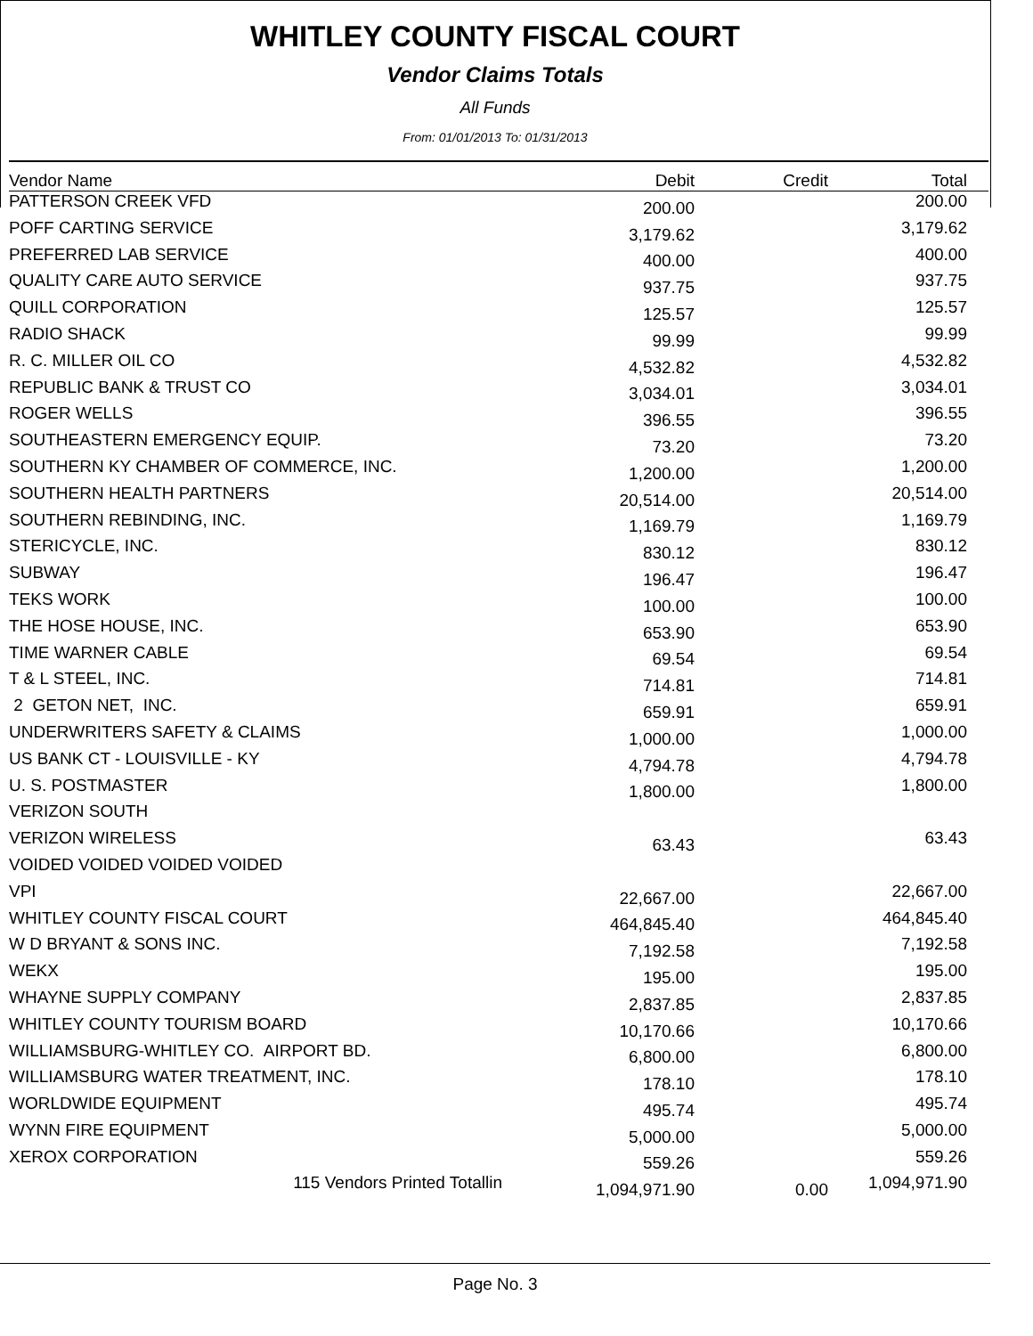WHITLEY COUNTY FISCAL COURT
Vendor Claims Totals
All Funds
From: 01/01/2013 To: 01/31/2013
| Vendor Name | Debit | Credit | Total |
| --- | --- | --- | --- |
| PATTERSON CREEK VFD | 200.00 | | 200.00 |
| POFF CARTING SERVICE | 3,179.62 | | 3,179.62 |
| PREFERRED LAB SERVICE | 400.00 | | 400.00 |
| QUALITY CARE AUTO SERVICE | 937.75 | | 937.75 |
| QUILL CORPORATION | 125.57 | | 125.57 |
| RADIO SHACK | 99.99 | | 99.99 |
| R. C. MILLER OIL CO | 4,532.82 | | 4,532.82 |
| REPUBLIC BANK & TRUST CO | 3,034.01 | | 3,034.01 |
| ROGER WELLS | 396.55 | | 396.55 |
| SOUTHEASTERN EMERGENCY EQUIP. | 73.20 | | 73.20 |
| SOUTHERN KY CHAMBER OF COMMERCE, INC. | 1,200.00 | | 1,200.00 |
| SOUTHERN HEALTH PARTNERS | 20,514.00 | | 20,514.00 |
| SOUTHERN REBINDING, INC. | 1,169.79 | | 1,169.79 |
| STERICYCLE, INC. | 830.12 | | 830.12 |
| SUBWAY | 196.47 | | 196.47 |
| TEKS WORK | 100.00 | | 100.00 |
| THE HOSE HOUSE, INC. | 653.90 | | 653.90 |
| TIME WARNER CABLE | 69.54 | | 69.54 |
| T & L STEEL, INC. | 714.81 | | 714.81 |
| 2 GETON NET, INC. | 659.91 | | 659.91 |
| UNDERWRITERS SAFETY & CLAIMS | 1,000.00 | | 1,000.00 |
| US BANK CT - LOUISVILLE - KY | 4,794.78 | | 4,794.78 |
| U. S. POSTMASTER | 1,800.00 | | 1,800.00 |
| VERIZON SOUTH | | | |
| VERIZON WIRELESS | 63.43 | | 63.43 |
| VOIDED VOIDED VOIDED VOIDED | | | |
| VPI | 22,667.00 | | 22,667.00 |
| WHITLEY COUNTY FISCAL COURT | 464,845.40 | | 464,845.40 |
| W D BRYANT & SONS INC. | 7,192.58 | | 7,192.58 |
| WEKX | 195.00 | | 195.00 |
| WHAYNE SUPPLY COMPANY | 2,837.85 | | 2,837.85 |
| WHITLEY COUNTY TOURISM BOARD | 10,170.66 | | 10,170.66 |
| WILLIAMSBURG-WHITLEY CO. AIRPORT BD. | 6,800.00 | | 6,800.00 |
| WILLIAMSBURG WATER TREATMENT, INC. | 178.10 | | 178.10 |
| WORLDWIDE EQUIPMENT | 495.74 | | 495.74 |
| WYNN FIRE EQUIPMENT | 5,000.00 | | 5,000.00 |
| XEROX CORPORATION | 559.26 | | 559.26 |
| 115 Vendors Printed Totallin | 1,094,971.90 | 0.00 | 1,094,971.90 |
Page No. 3